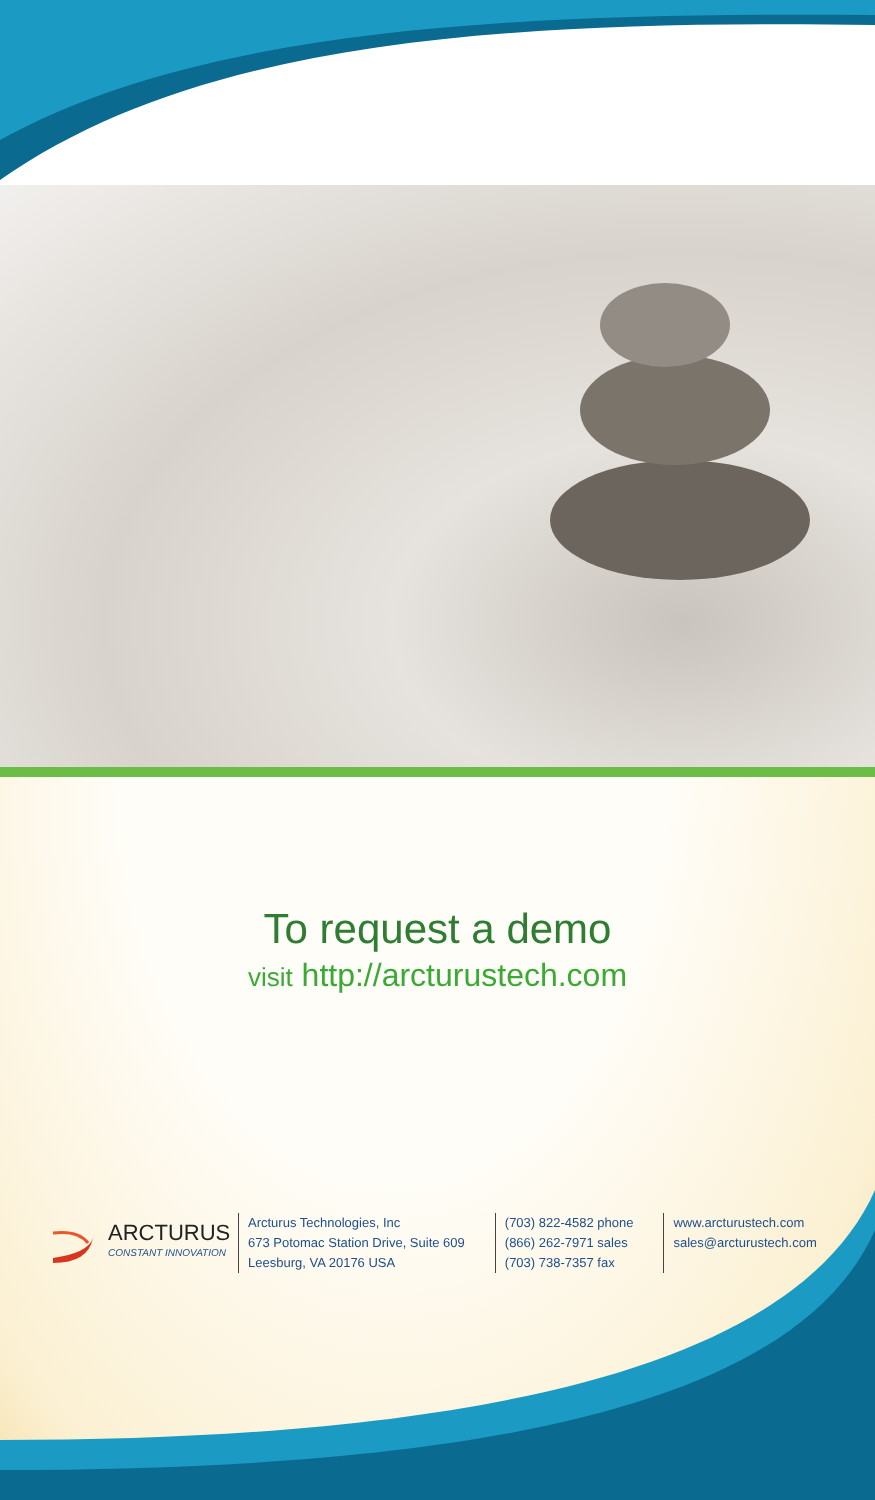To request a demo
visit http://arcturustech.com
ARCTURUS
CONSTANT INNOVATION
Arcturus Technologies, Inc
673 Potomac Station Drive, Suite 609
Leesburg, VA 20176 USA
(703) 822-4582 phone
(866) 262-7971 sales
(703) 738-7357 fax
www.arcturustech.com
sales@arcturustech.com